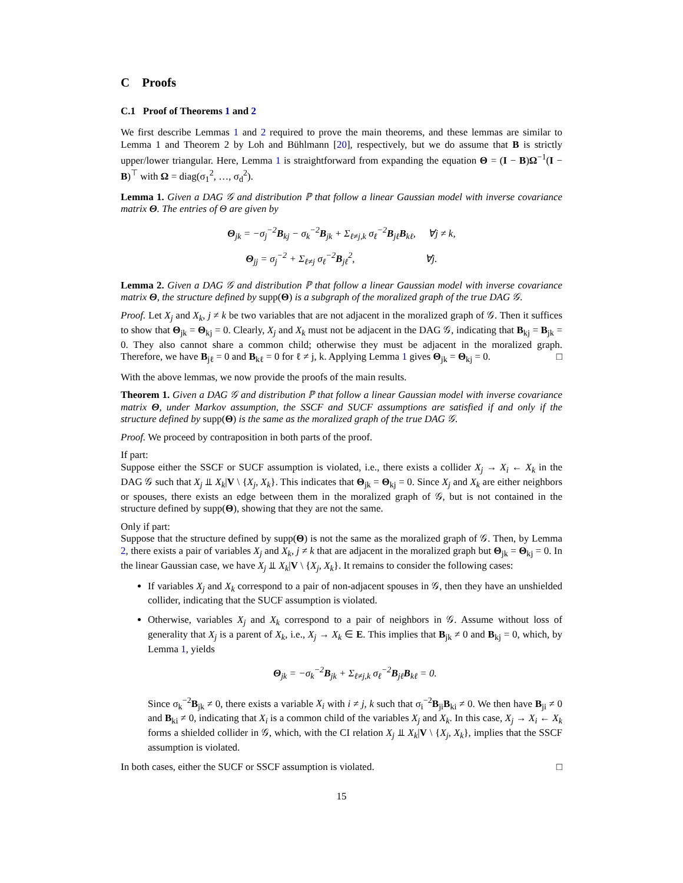C Proofs
C.1 Proof of Theorems 1 and 2
We first describe Lemmas 1 and 2 required to prove the main theorems, and these lemmas are similar to Lemma 1 and Theorem 2 by Loh and Bühlmann [20], respectively, but we do assume that B is strictly upper/lower triangular. Here, Lemma 1 is straightforward from expanding the equation Θ = (I − B)Ω<sup>−1</sup>(I − B)<sup>⊤</sup> with Ω = diag(σ<sub>1</sub><sup>2</sup>, …, σ<sub>d</sub><sup>2</sup>).
Lemma 1. Given a DAG 𝒢 and distribution ℙ that follow a linear Gaussian model with inverse covariance matrix Θ. The entries of Θ are given by
Θ<sub>jk</sub> = −σ<sub>j</sub><sup>−2</sup>B<sub>kj</sub> − σ<sub>k</sub><sup>−2</sup>B<sub>jk</sub> + Σ<sub>ℓ≠j,k</sub> σ<sub>ℓ</sub><sup>−2</sup>B<sub>jℓ</sub>B<sub>kℓ</sub>, ∀j ≠ k,
Θ<sub>jj</sub> = σ<sub>j</sub><sup>−2</sup> + Σ<sub>ℓ≠j</sub> σ<sub>ℓ</sub><sup>−2</sup>B<sub>jℓ</sub><sup>2</sup>, ∀j.
Lemma 2. Given a DAG 𝒢 and distribution ℙ that follow a linear Gaussian model with inverse covariance matrix Θ, the structure defined by supp(Θ) is a subgraph of the moralized graph of the true DAG 𝒢.
Proof. Let X<sub>j</sub> and X<sub>k</sub>, j ≠ k be two variables that are not adjacent in the moralized graph of 𝒢. Then it suffices to show that Θ<sub>jk</sub> = Θ<sub>kj</sub> = 0. Clearly, X<sub>j</sub> and X<sub>k</sub> must not be adjacent in the DAG 𝒢, indicating that B<sub>kj</sub> = B<sub>jk</sub> = 0. They also cannot share a common child; otherwise they must be adjacent in the moralized graph. Therefore, we have B<sub>jℓ</sub> = 0 and B<sub>kℓ</sub> = 0 for ℓ ≠ j, k. Applying Lemma 1 gives Θ<sub>jk</sub> = Θ<sub>kj</sub> = 0. □
With the above lemmas, we now provide the proofs of the main results.
Theorem 1. Given a DAG 𝒢 and distribution ℙ that follow a linear Gaussian model with inverse covariance matrix Θ, under Markov assumption, the SSCF and SUCF assumptions are satisfied if and only if the structure defined by supp(Θ) is the same as the moralized graph of the true DAG 𝒢.
Proof. We proceed by contraposition in both parts of the proof.
If part:
Suppose either the SSCF or SUCF assumption is violated, i.e., there exists a collider X<sub>j</sub> → X<sub>i</sub> ← X<sub>k</sub> in the DAG 𝒢 such that X<sub>j</sub> ⫫ X<sub>k</sub>|V \ {X<sub>j</sub>, X<sub>k</sub>}. This indicates that Θ<sub>jk</sub> = Θ<sub>kj</sub> = 0. Since X<sub>j</sub> and X<sub>k</sub> are either neighbors or spouses, there exists an edge between them in the moralized graph of 𝒢, but is not contained in the structure defined by supp(Θ), showing that they are not the same.
Only if part:
Suppose that the structure defined by supp(Θ) is not the same as the moralized graph of 𝒢. Then, by Lemma 2, there exists a pair of variables X<sub>j</sub> and X<sub>k</sub>, j ≠ k that are adjacent in the moralized graph but Θ<sub>jk</sub> = Θ<sub>kj</sub> = 0. In the linear Gaussian case, we have X<sub>j</sub> ⫫ X<sub>k</sub>|V \ {X<sub>j</sub>, X<sub>k</sub>}. It remains to consider the following cases:
If variables X<sub>j</sub> and X<sub>k</sub> correspond to a pair of non-adjacent spouses in 𝒢, then they have an unshielded collider, indicating that the SUCF assumption is violated.
Otherwise, variables X<sub>j</sub> and X<sub>k</sub> correspond to a pair of neighbors in 𝒢. Assume without loss of generality that X<sub>j</sub> is a parent of X<sub>k</sub>, i.e., X<sub>j</sub> → X<sub>k</sub> ∈ E. This implies that B<sub>jk</sub> ≠ 0 and B<sub>kj</sub> = 0, which, by Lemma 1, yields
Θ<sub>jk</sub> = −σ<sub>k</sub><sup>−2</sup>B<sub>jk</sub> + Σ<sub>ℓ≠j,k</sub> σ<sub>ℓ</sub><sup>−2</sup>B<sub>jℓ</sub>B<sub>kℓ</sub> = 0.
Since σ<sub>k</sub><sup>−2</sup>B<sub>jk</sub> ≠ 0, there exists a variable X<sub>i</sub> with i ≠ j, k such that σ<sub>i</sub><sup>−2</sup>B<sub>ji</sub>B<sub>ki</sub> ≠ 0. We then have B<sub>ji</sub> ≠ 0 and B<sub>ki</sub> ≠ 0, indicating that X<sub>i</sub> is a common child of the variables X<sub>j</sub> and X<sub>k</sub>. In this case, X<sub>j</sub> → X<sub>i</sub> ← X<sub>k</sub> forms a shielded collider in 𝒢, which, with the CI relation X<sub>j</sub> ⫫ X<sub>k</sub>|V \ {X<sub>j</sub>, X<sub>k</sub>}, implies that the SSCF assumption is violated.
In both cases, either the SUCF or SSCF assumption is violated. □
15